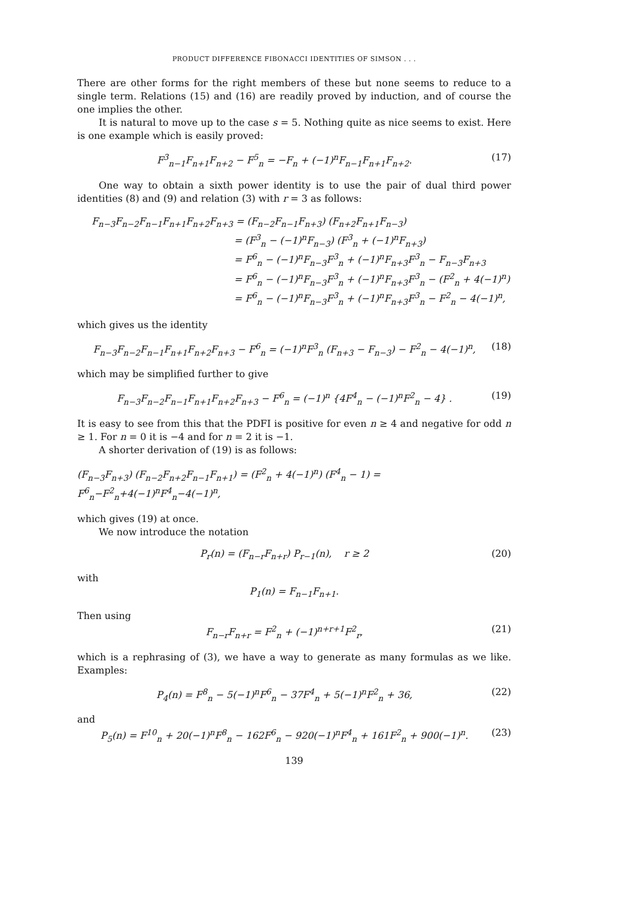PRODUCT DIFFERENCE FIBONACCI IDENTITIES OF SIMSON . . .
There are other forms for the right members of these but none seems to reduce to a single term. Relations (15) and (16) are readily proved by induction, and of course the one implies the other.
It is natural to move up to the case s = 5. Nothing quite as nice seems to exist. Here is one example which is easily proved:
F<sup>3</sup><sub>n−1</sub>F<sub>n+1</sub>F<sub>n+2</sub> − F<sup>5</sup><sub>n</sub> = −F<sub>n</sub> + (−1)<sup>n</sup>F<sub>n−1</sub>F<sub>n+1</sub>F<sub>n+2</sub>. (17)
One way to obtain a sixth power identity is to use the pair of dual third power identities (8) and (9) and relation (3) with r = 3 as follows:
F<sub>n−3</sub>F<sub>n−2</sub>F<sub>n−1</sub>F<sub>n+1</sub>F<sub>n+2</sub>F<sub>n+3</sub> = (F<sub>n−2</sub>F<sub>n−1</sub>F<sub>n+3</sub>) (F<sub>n+2</sub>F<sub>n+1</sub>F<sub>n−3</sub>)
= (F<sup>3</sup><sub>n</sub> − (−1)<sup>n</sup>F<sub>n−3</sub>) (F<sup>3</sup><sub>n</sub> + (−1)<sup>n</sup>F<sub>n+3</sub>)
= F<sup>6</sup><sub>n</sub> − (−1)<sup>n</sup>F<sub>n−3</sub>F<sup>3</sup><sub>n</sub> + (−1)<sup>n</sup>F<sub>n+3</sub>F<sup>3</sup><sub>n</sub> − F<sub>n−3</sub>F<sub>n+3</sub>
= F<sup>6</sup><sub>n</sub> − (−1)<sup>n</sup>F<sub>n−3</sub>F<sup>3</sup><sub>n</sub> + (−1)<sup>n</sup>F<sub>n+3</sub>F<sup>3</sup><sub>n</sub> − (F<sup>2</sup><sub>n</sub> + 4(−1)<sup>n</sup>)
= F<sup>6</sup><sub>n</sub> − (−1)<sup>n</sup>F<sub>n−3</sub>F<sup>3</sup><sub>n</sub> + (−1)<sup>n</sup>F<sub>n+3</sub>F<sup>3</sup><sub>n</sub> − F<sup>2</sup><sub>n</sub> − 4(−1)<sup>n</sup>,
which gives us the identity
F<sub>n−3</sub>F<sub>n−2</sub>F<sub>n−1</sub>F<sub>n+1</sub>F<sub>n+2</sub>F<sub>n+3</sub> − F<sup>6</sup><sub>n</sub> = (−1)<sup>n</sup>F<sup>3</sup><sub>n</sub> (F<sub>n+3</sub> − F<sub>n−3</sub>) − F<sup>2</sup><sub>n</sub> − 4(−1)<sup>n</sup>, (18)
which may be simplified further to give
F<sub>n−3</sub>F<sub>n−2</sub>F<sub>n−1</sub>F<sub>n+1</sub>F<sub>n+2</sub>F<sub>n+3</sub> − F<sup>6</sup><sub>n</sub> = (−1)<sup>n</sup> {4F<sup>4</sup><sub>n</sub> − (−1)<sup>n</sup>F<sup>2</sup><sub>n</sub> − 4} . (19)
It is easy to see from this that the PDFI is positive for even n ≥ 4 and negative for odd n ≥ 1. For n = 0 it is −4 and for n = 2 it is −1.
A shorter derivation of (19) is as follows:
(F<sub>n−3</sub>F<sub>n+3</sub>) (F<sub>n−2</sub>F<sub>n+2</sub>F<sub>n−1</sub>F<sub>n+1</sub>) = (F<sup>2</sup><sub>n</sub> + 4(−1)<sup>n</sup>) (F<sup>4</sup><sub>n</sub> − 1) = F<sup>6</sup><sub>n</sub>−F<sup>2</sup><sub>n</sub>+4(−1)<sup>n</sup>F<sup>4</sup><sub>n</sub>−4(−1)<sup>n</sup>,
which gives (19) at once.
We now introduce the notation
P<sub>r</sub>(n) = (F<sub>n−r</sub>F<sub>n+r</sub>) P<sub>r−1</sub>(n), r ≥ 2 (20)
with
P<sub>1</sub>(n) = F<sub>n−1</sub>F<sub>n+1</sub>.
Then using
F<sub>n−r</sub>F<sub>n+r</sub> = F<sup>2</sup><sub>n</sub> + (−1)<sup>n+r+1</sup>F<sup>2</sup><sub>r</sub>, (21)
which is a rephrasing of (3), we have a way to generate as many formulas as we like. Examples:
P<sub>4</sub>(n) = F<sup>8</sup><sub>n</sub> − 5(−1)<sup>n</sup>F<sup>6</sup><sub>n</sub> − 37F<sup>4</sup><sub>n</sub> + 5(−1)<sup>n</sup>F<sup>2</sup><sub>n</sub> + 36, (22)
and
P<sub>5</sub>(n) = F<sup>10</sup><sub>n</sub> + 20(−1)<sup>n</sup>F<sup>8</sup><sub>n</sub> − 162F<sup>6</sup><sub>n</sub> − 920(−1)<sup>n</sup>F<sup>4</sup><sub>n</sub> + 161F<sup>2</sup><sub>n</sub> + 900(−1)<sup>n</sup>. (23)
139